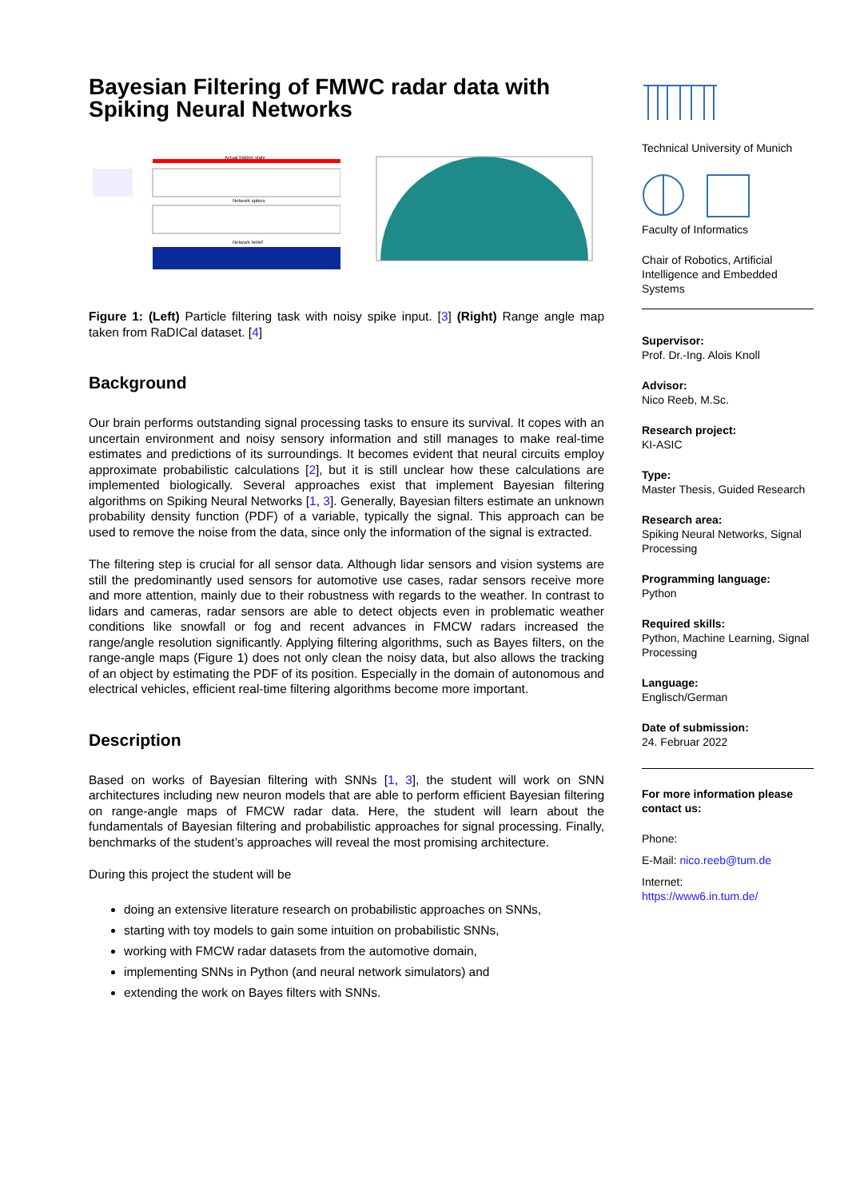Bayesian Filtering of FMWC radar data with Spiking Neural Networks
Actual hidden state
Network spikes
Network belief
Figure 1: (Left) Particle filtering task with noisy spike input. [3] (Right) Range angle map taken from RaDICal dataset. [4]
Background
Our brain performs outstanding signal processing tasks to ensure its survival. It copes with an uncertain environment and noisy sensory information and still manages to make real-time estimates and predictions of its surroundings. It becomes evident that neural circuits employ approximate probabilistic calculations [2], but it is still unclear how these calculations are implemented biologically. Several approaches exist that implement Bayesian filtering algorithms on Spiking Neural Networks [1, 3]. Generally, Bayesian filters estimate an unknown probability density function (PDF) of a variable, typically the signal. This approach can be used to remove the noise from the data, since only the information of the signal is extracted.
The filtering step is crucial for all sensor data. Although lidar sensors and vision systems are still the predominantly used sensors for automotive use cases, radar sensors receive more and more attention, mainly due to their robustness with regards to the weather. In contrast to lidars and cameras, radar sensors are able to detect objects even in problematic weather conditions like snowfall or fog and recent advances in FMCW radars increased the range/angle resolution significantly. Applying filtering algorithms, such as Bayes filters, on the range-angle maps (Figure 1) does not only clean the noisy data, but also allows the tracking of an object by estimating the PDF of its position. Especially in the domain of autonomous and electrical vehicles, efficient real-time filtering algorithms become more important.
Description
Based on works of Bayesian filtering with SNNs [1, 3], the student will work on SNN architectures including new neuron models that are able to perform efficient Bayesian filtering on range-angle maps of FMCW radar data. Here, the student will learn about the fundamentals of Bayesian filtering and probabilistic approaches for signal processing. Finally, benchmarks of the student’s approaches will reveal the most promising architecture.
During this project the student will be
doing an extensive literature research on probabilistic approaches on SNNs,
starting with toy models to gain some intuition on probabilistic SNNs,
working with FMCW radar datasets from the automotive domain,
implementing SNNs in Python (and neural network simulators) and
extending the work on Bayes filters with SNNs.
Technical University of Munich
Faculty of Informatics
Chair of Robotics, Artificial Intelligence and Embedded Systems
Supervisor:
Prof. Dr.-Ing. Alois Knoll
Advisor:
Nico Reeb, M.Sc.
Research project:
KI-ASIC
Type:
Master Thesis, Guided Research
Research area:
Spiking Neural Networks, Signal Processing
Programming language:
Python
Required skills:
Python, Machine Learning, Signal Processing
Language:
Englisch/German
Date of submission:
24. Februar 2022
For more information please contact us:
Phone:
E-Mail: nico.reeb@tum.de
Internet:
https://www6.in.tum.de/